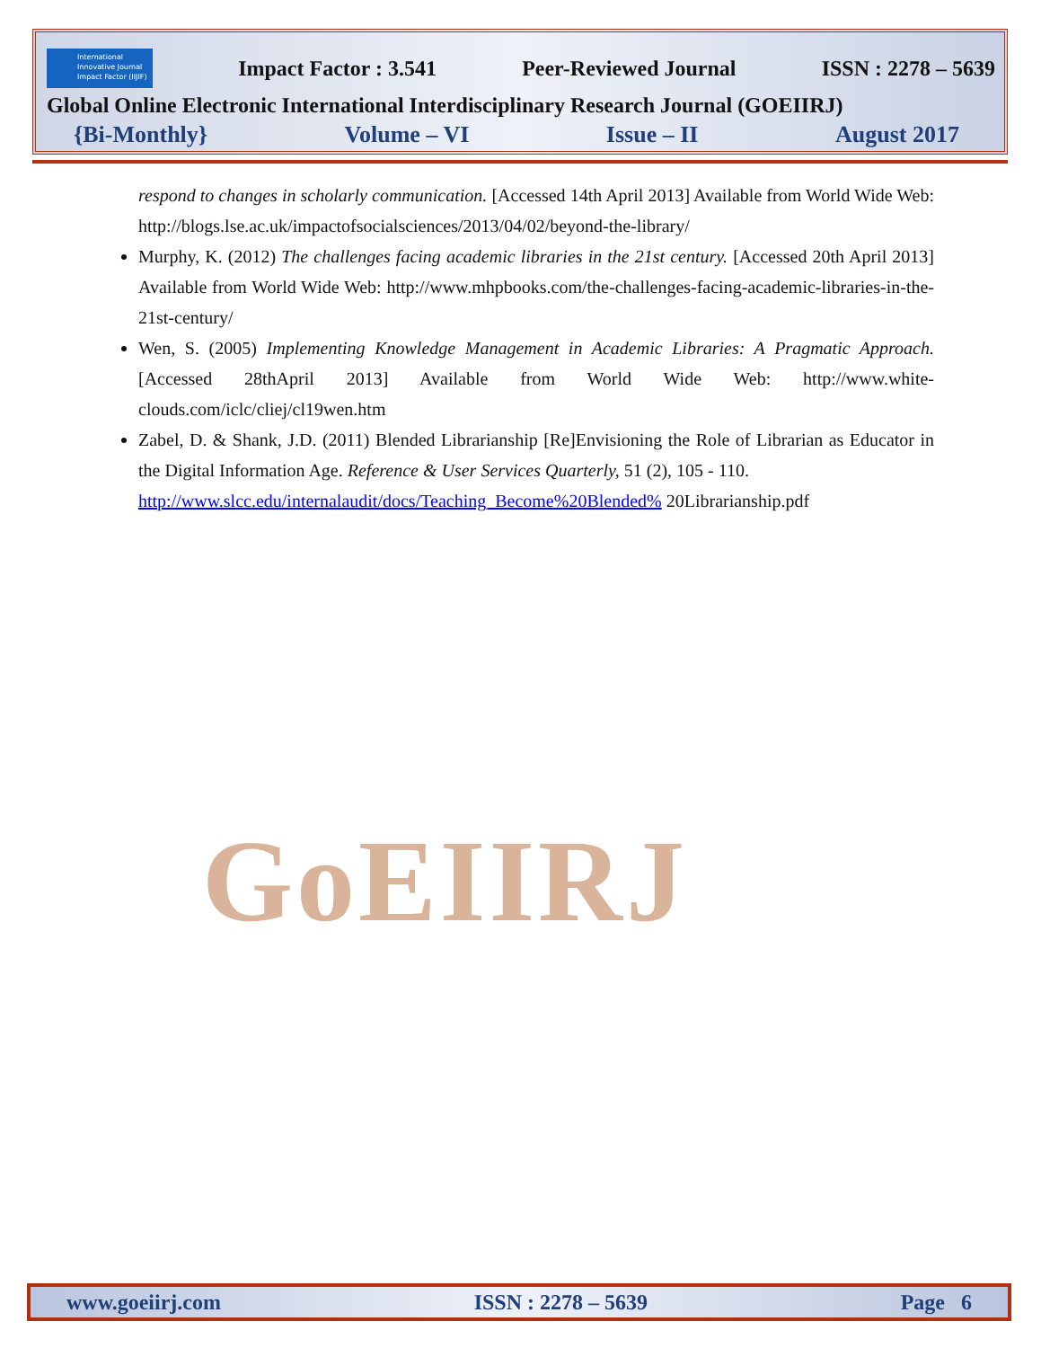International Innovative Journal Impact Factor (IIJIF)
Impact Factor : 3.541 Peer-Reviewed Journal ISSN : 2278 – 5639
Global Online Electronic International Interdisciplinary Research Journal (GOEIIRJ)
{Bi-Monthly} Volume – VI Issue – II August 2017
GoEIIRJ
respond to changes in scholarly communication. [Accessed 14th April 2013] Available from World Wide Web: http://blogs.lse.ac.uk/impactofsocialsciences/2013/04/02/beyond-the-library/
Murphy, K. (2012) The challenges facing academic libraries in the 21st century. [Accessed 20th April 2013] Available from World Wide Web: http://www.mhpbooks.com/the-challenges-facing-academic-libraries-in-the-21st-century/
Wen, S. (2005) Implementing Knowledge Management in Academic Libraries: A Pragmatic Approach. [Accessed 28thApril 2013] Available from World Wide Web: http://www.white-clouds.com/iclc/cliej/cl19wen.htm
Zabel, D. & Shank, J.D. (2011) Blended Librarianship [Re]Envisioning the Role of Librarian as Educator in the Digital Information Age. Reference & User Services Quarterly, 51 (2), 105 - 110.
http://www.slcc.edu/internalaudit/docs/Teaching_Become%20Blended% 20Librarianship.pdf
www.goeiirj.com ISSN : 2278 – 5639 Page 6